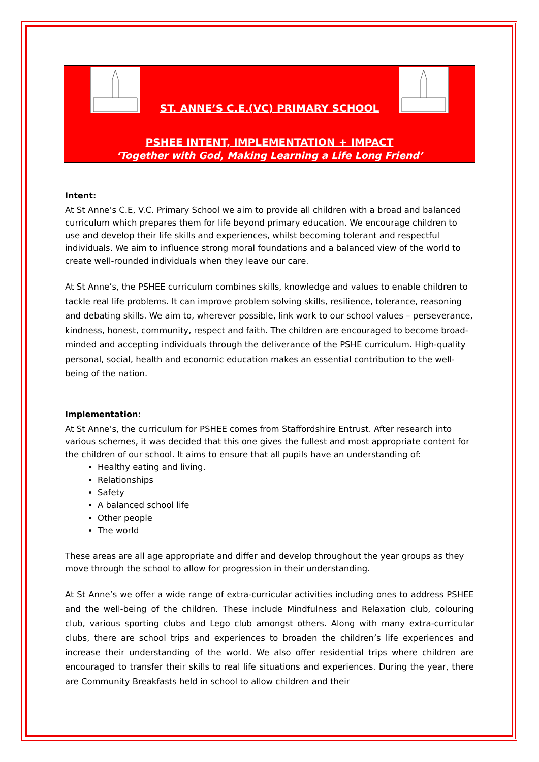ST. ANNE’S C.E.(VC) PRIMARY SCHOOL
PSHEE INTENT, IMPLEMENTATION + IMPACT
‘Together with God, Making Learning a Life Long Friend’
Intent:
At St Anne’s C.E, V.C. Primary School we aim to provide all children with a broad and balanced curriculum which prepares them for life beyond primary education. We encourage children to use and develop their life skills and experiences, whilst becoming tolerant and respectful individuals. We aim to influence strong moral foundations and a balanced view of the world to create well-rounded individuals when they leave our care.
At St Anne’s, the PSHEE curriculum combines skills, knowledge and values to enable children to tackle real life problems. It can improve problem solving skills, resilience, tolerance, reasoning and debating skills. We aim to, wherever possible, link work to our school values – perseverance, kindness, honest, community, respect and faith. The children are encouraged to become broad-minded and accepting individuals through the deliverance of the PSHE curriculum. High-quality personal, social, health and economic education makes an essential contribution to the well-being of the nation.
Implementation:
At St Anne’s, the curriculum for PSHEE comes from Staffordshire Entrust. After research into various schemes, it was decided that this one gives the fullest and most appropriate content for the children of our school. It aims to ensure that all pupils have an understanding of:
Healthy eating and living.
Relationships
Safety
A balanced school life
Other people
The world
These areas are all age appropriate and differ and develop throughout the year groups as they move through the school to allow for progression in their understanding.
At St Anne’s we offer a wide range of extra-curricular activities including ones to address PSHEE and the well-being of the children. These include Mindfulness and Relaxation club, colouring club, various sporting clubs and Lego club amongst others. Along with many extra-curricular clubs, there are school trips and experiences to broaden the children’s life experiences and increase their understanding of the world. We also offer residential trips where children are encouraged to transfer their skills to real life situations and experiences. During the year, there are Community Breakfasts held in school to allow children and their